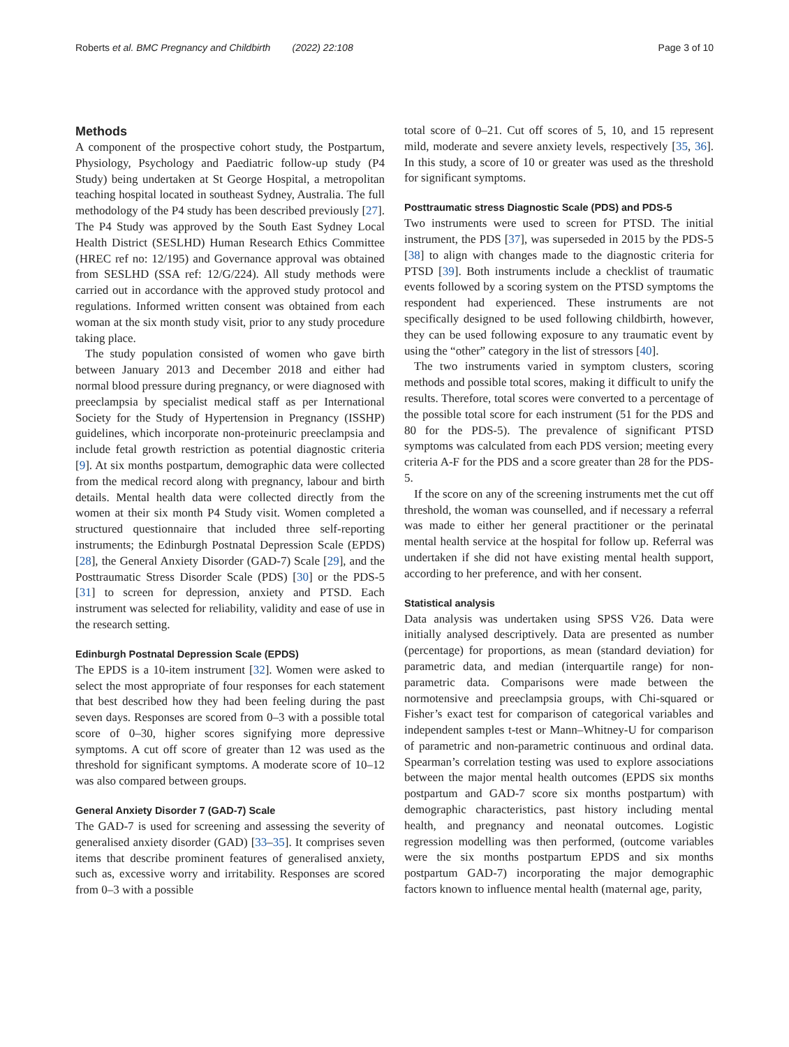Roberts et al. BMC Pregnancy and Childbirth (2022) 22:108 Page 3 of 10
Methods
A component of the prospective cohort study, the Postpartum, Physiology, Psychology and Paediatric follow-up study (P4 Study) being undertaken at St George Hospital, a metropolitan teaching hospital located in southeast Sydney, Australia. The full methodology of the P4 study has been described previously [27]. The P4 Study was approved by the South East Sydney Local Health District (SESLHD) Human Research Ethics Committee (HREC ref no: 12/195) and Governance approval was obtained from SESLHD (SSA ref: 12/G/224). All study methods were carried out in accordance with the approved study protocol and regulations. Informed written consent was obtained from each woman at the six month study visit, prior to any study procedure taking place.
The study population consisted of women who gave birth between January 2013 and December 2018 and either had normal blood pressure during pregnancy, or were diagnosed with preeclampsia by specialist medical staff as per International Society for the Study of Hypertension in Pregnancy (ISSHP) guidelines, which incorporate non-proteinuric preeclampsia and include fetal growth restriction as potential diagnostic criteria [9]. At six months postpartum, demographic data were collected from the medical record along with pregnancy, labour and birth details. Mental health data were collected directly from the women at their six month P4 Study visit. Women completed a structured questionnaire that included three self-reporting instruments; the Edinburgh Postnatal Depression Scale (EPDS) [28], the General Anxiety Disorder (GAD-7) Scale [29], and the Posttraumatic Stress Disorder Scale (PDS) [30] or the PDS-5 [31] to screen for depression, anxiety and PTSD. Each instrument was selected for reliability, validity and ease of use in the research setting.
Edinburgh Postnatal Depression Scale (EPDS)
The EPDS is a 10-item instrument [32]. Women were asked to select the most appropriate of four responses for each statement that best described how they had been feeling during the past seven days. Responses are scored from 0–3 with a possible total score of 0–30, higher scores signifying more depressive symptoms. A cut off score of greater than 12 was used as the threshold for significant symptoms. A moderate score of 10–12 was also compared between groups.
General Anxiety Disorder 7 (GAD-7) Scale
The GAD-7 is used for screening and assessing the severity of generalised anxiety disorder (GAD) [33–35]. It comprises seven items that describe prominent features of generalised anxiety, such as, excessive worry and irritability. Responses are scored from 0–3 with a possible
total score of 0–21. Cut off scores of 5, 10, and 15 represent mild, moderate and severe anxiety levels, respectively [35, 36]. In this study, a score of 10 or greater was used as the threshold for significant symptoms.
Posttraumatic stress Diagnostic Scale (PDS) and PDS-5
Two instruments were used to screen for PTSD. The initial instrument, the PDS [37], was superseded in 2015 by the PDS-5 [38] to align with changes made to the diagnostic criteria for PTSD [39]. Both instruments include a checklist of traumatic events followed by a scoring system on the PTSD symptoms the respondent had experienced. These instruments are not specifically designed to be used following childbirth, however, they can be used following exposure to any traumatic event by using the “other” category in the list of stressors [40].
The two instruments varied in symptom clusters, scoring methods and possible total scores, making it difficult to unify the results. Therefore, total scores were converted to a percentage of the possible total score for each instrument (51 for the PDS and 80 for the PDS-5). The prevalence of significant PTSD symptoms was calculated from each PDS version; meeting every criteria A-F for the PDS and a score greater than 28 for the PDS-5.
If the score on any of the screening instruments met the cut off threshold, the woman was counselled, and if necessary a referral was made to either her general practitioner or the perinatal mental health service at the hospital for follow up. Referral was undertaken if she did not have existing mental health support, according to her preference, and with her consent.
Statistical analysis
Data analysis was undertaken using SPSS V26. Data were initially analysed descriptively. Data are presented as number (percentage) for proportions, as mean (standard deviation) for parametric data, and median (interquartile range) for non-parametric data. Comparisons were made between the normotensive and preeclampsia groups, with Chi-squared or Fisher’s exact test for comparison of categorical variables and independent samples t-test or Mann–Whitney-U for comparison of parametric and non-parametric continuous and ordinal data. Spearman’s correlation testing was used to explore associations between the major mental health outcomes (EPDS six months postpartum and GAD-7 score six months postpartum) with demographic characteristics, past history including mental health, and pregnancy and neonatal outcomes. Logistic regression modelling was then performed, (outcome variables were the six months postpartum EPDS and six months postpartum GAD-7) incorporating the major demographic factors known to influence mental health (maternal age, parity,